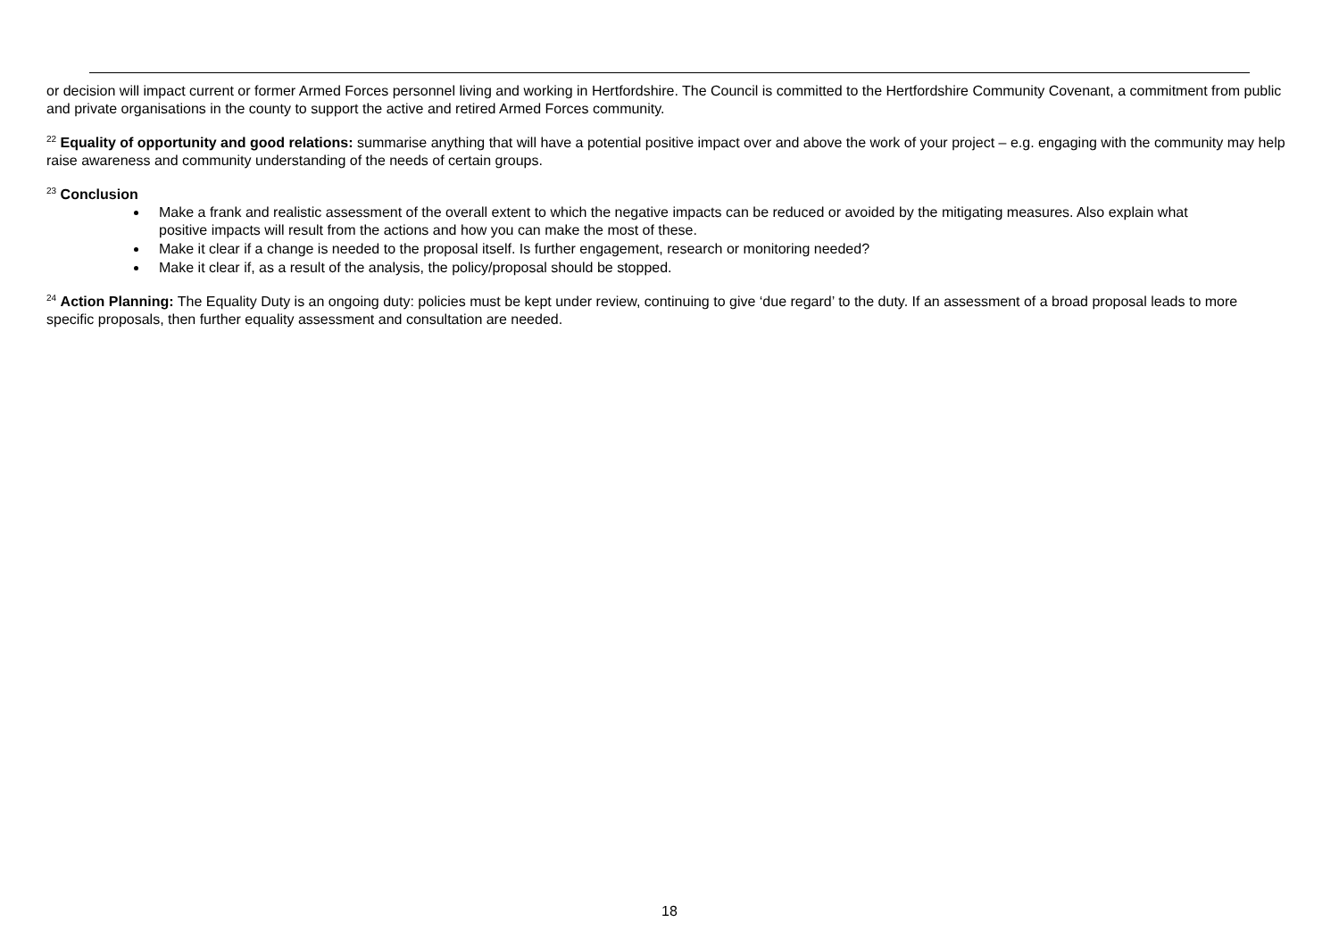or decision will impact current or former Armed Forces personnel living and working in Hertfordshire. The Council is committed to the Hertfordshire Community Covenant, a commitment from public and private organisations in the county to support the active and retired Armed Forces community.
<sup>22</sup> Equality of opportunity and good relations: summarise anything that will have a potential positive impact over and above the work of your project – e.g. engaging with the community may help raise awareness and community understanding of the needs of certain groups.
<sup>23</sup> Conclusion
Make a frank and realistic assessment of the overall extent to which the negative impacts can be reduced or avoided by the mitigating measures. Also explain what positive impacts will result from the actions and how you can make the most of these.
Make it clear if a change is needed to the proposal itself. Is further engagement, research or monitoring needed?
Make it clear if, as a result of the analysis, the policy/proposal should be stopped.
<sup>24</sup> Action Planning: The Equality Duty is an ongoing duty: policies must be kept under review, continuing to give ‘due regard’ to the duty. If an assessment of a broad proposal leads to more specific proposals, then further equality assessment and consultation are needed.
18